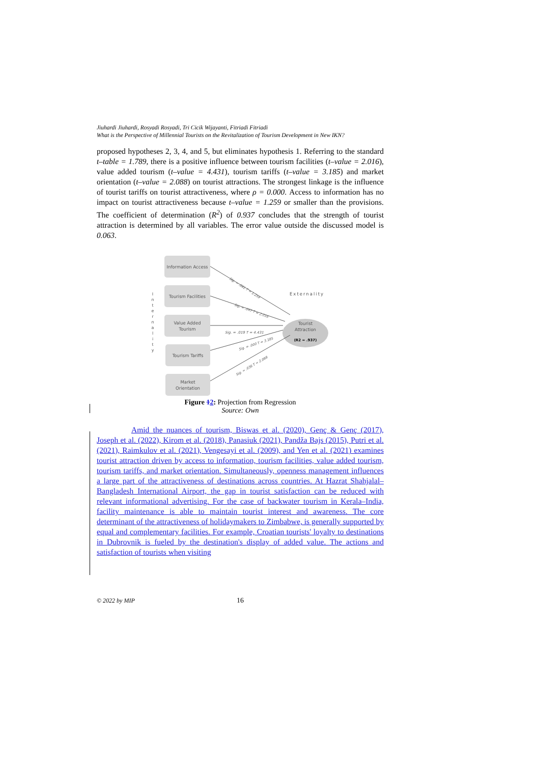Jiuhardi Jiuhardi, Rosyadi Rosyadi, Tri Cicik Wijayanti, Fitriadi Fitriadi
What is the Perspective of Millennial Tourists on the Revitalization of Tourism Development in New IKN?
proposed hypotheses 2, 3, 4, and 5, but eliminates hypothesis 1. Referring to the standard t–table = 1.789, there is a positive influence between tourism facilities (t–value = 2.016), value added tourism (t–value = 4.431), tourism tariffs (t–value = 3.185) and market orientation (t–value = 2.088) on tourist attractions. The strongest linkage is the influence of tourist tariffs on tourist attractiveness, where ρ = 0.000. Access to information has no impact on tourist attractiveness because t–value = 1.259 or smaller than the provisions. The coefficient of determination (R<sup>2</sup>) of 0.937 concludes that the strength of tourist attraction is determined by all variables. The error value outside the discussed model is 0.063.
Information Access
Tourism Facilities
Value Added
Tourism
Tourism Tariffs
Market
Orientation
Tourist
Attraction
(R2 = .937)
Externality
Sig. = .019 T = 4.431
Sig. = .061 T = 1.259
Sig. = .047 T = 2.016
Sig. = .000 T = 3.185
Sig. = .036 T = 2.088
I
n
t
e
r
n
a
l
i
t
y
Figure 12: Projection from Regression
Source: Own
Amid the nuances of tourism, Biswas et al. (2020), Genç & Genç (2017), Joseph et al. (2022), Kirom et al. (2018), Panasiuk (2021), Pandža Bajs (2015), Putri et al. (2021), Raimkulov et al. (2021), Vengesayi et al. (2009), and Yen et al. (2021) examines tourist attraction driven by access to information, tourism facilities, value added tourism, tourism tariffs, and market orientation. Simultaneously, openness management influences a large part of the attractiveness of destinations across countries. At Hazrat Shahjalal–Bangladesh International Airport, the gap in tourist satisfaction can be reduced with relevant informational advertising. For the case of backwater tourism in Kerala–India, facility maintenance is able to maintain tourist interest and awareness. The core determinant of the attractiveness of holidaymakers to Zimbabwe, is generally supported by equal and complementary facilities. For example, Croatian tourists' loyalty to destinations in Dubrovnik is fueled by the destination's display of added value. The actions and satisfaction of tourists when visiting
© 2022 by MIP 16